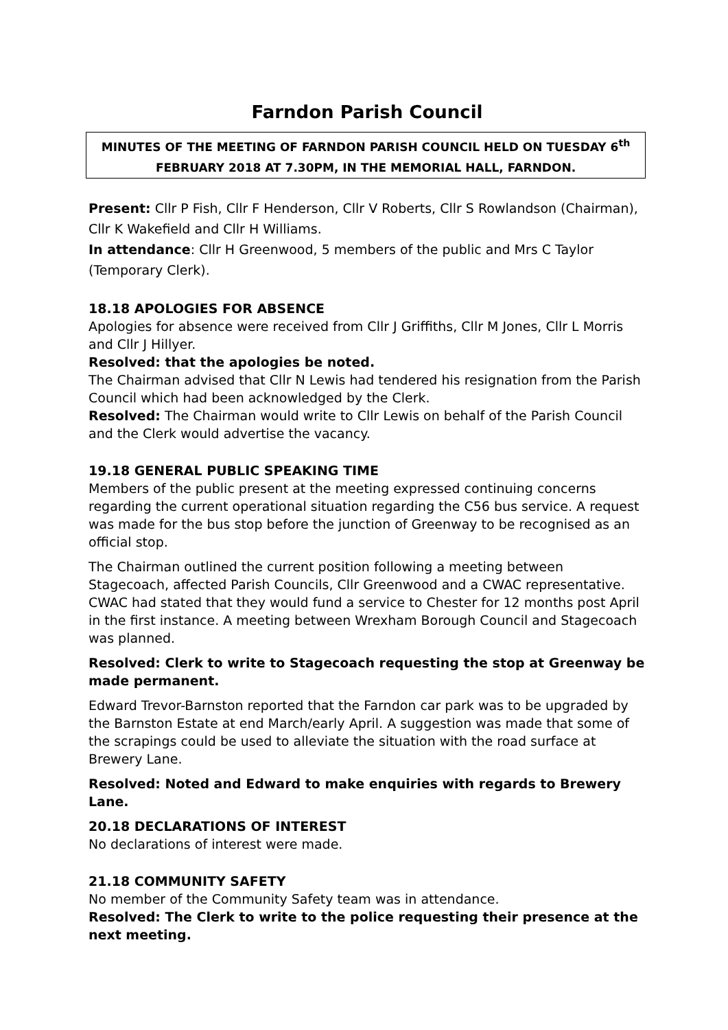Farndon Parish Council
MINUTES OF THE MEETING OF FARNDON PARISH COUNCIL HELD ON TUESDAY 6<sup>th</sup> FEBRUARY 2018 AT 7.30PM, IN THE MEMORIAL HALL, FARNDON.
Present: Cllr P Fish, Cllr F Henderson, Cllr V Roberts, Cllr S Rowlandson (Chairman), Cllr K Wakefield and Cllr H Williams.
In attendance: Cllr H Greenwood, 5 members of the public and Mrs C Taylor (Temporary Clerk).
18.18 APOLOGIES FOR ABSENCE
Apologies for absence were received from Cllr J Griffiths, Cllr M Jones, Cllr L Morris and Cllr J Hillyer.
Resolved: that the apologies be noted.
The Chairman advised that Cllr N Lewis had tendered his resignation from the Parish Council which had been acknowledged by the Clerk.
Resolved: The Chairman would write to Cllr Lewis on behalf of the Parish Council and the Clerk would advertise the vacancy.
19.18 GENERAL PUBLIC SPEAKING TIME
Members of the public present at the meeting expressed continuing concerns regarding the current operational situation regarding the C56 bus service. A request was made for the bus stop before the junction of Greenway to be recognised as an official stop.
The Chairman outlined the current position following a meeting between Stagecoach, affected Parish Councils, Cllr Greenwood and a CWAC representative. CWAC had stated that they would fund a service to Chester for 12 months post April in the first instance. A meeting between Wrexham Borough Council and Stagecoach was planned.
Resolved: Clerk to write to Stagecoach requesting the stop at Greenway be made permanent.
Edward Trevor-Barnston reported that the Farndon car park was to be upgraded by the Barnston Estate at end March/early April. A suggestion was made that some of the scrapings could be used to alleviate the situation with the road surface at Brewery Lane.
Resolved: Noted and Edward to make enquiries with regards to Brewery Lane.
20.18 DECLARATIONS OF INTEREST
No declarations of interest were made.
21.18 COMMUNITY SAFETY
No member of the Community Safety team was in attendance.
Resolved: The Clerk to write to the police requesting their presence at the next meeting.